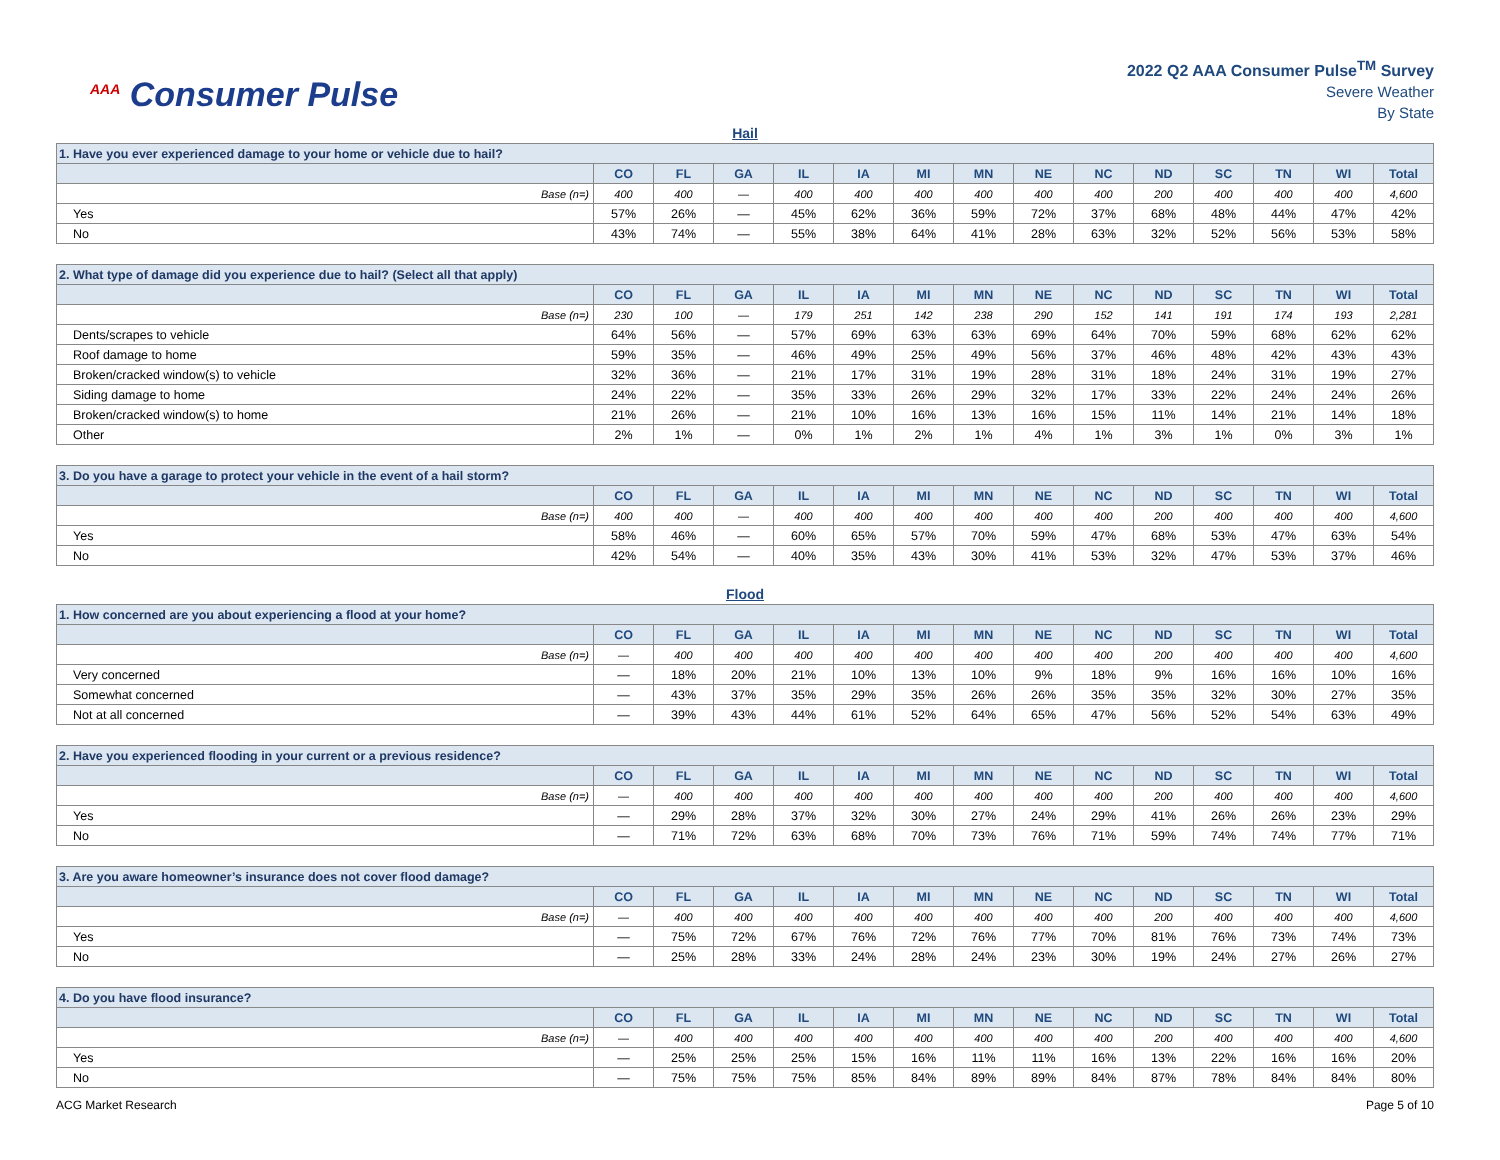<sup>AAA</sup> Consumer Pulse
2022 Q2 AAA Consumer Pulse<sup>TM</sup> Survey
Severe Weather
By State
Hail
| 1. Have you ever experienced damage to your home or vehicle due to hail? | | | | | | | | | | | | | | |
| | CO | FL | GA | IL | IA | MI | MN | NE | NC | ND | SC | TN | WI | Total |
| Base (n=) | 400 | 400 | — | 400 | 400 | 400 | 400 | 400 | 400 | 200 | 400 | 400 | 400 | 4,600 |
| Yes | 57% | 26% | — | 45% | 62% | 36% | 59% | 72% | 37% | 68% | 48% | 44% | 47% | 42% |
| No | 43% | 74% | — | 55% | 38% | 64% | 41% | 28% | 63% | 32% | 52% | 56% | 53% | 58% |
| 2. What type of damage did you experience due to hail? (Select all that apply) | | | | | | | | | | | | | | |
| | CO | FL | GA | IL | IA | MI | MN | NE | NC | ND | SC | TN | WI | Total |
| Base (n=) | 230 | 100 | — | 179 | 251 | 142 | 238 | 290 | 152 | 141 | 191 | 174 | 193 | 2,281 |
| Dents/scrapes to vehicle | 64% | 56% | — | 57% | 69% | 63% | 63% | 69% | 64% | 70% | 59% | 68% | 62% | 62% |
| Roof damage to home | 59% | 35% | — | 46% | 49% | 25% | 49% | 56% | 37% | 46% | 48% | 42% | 43% | 43% |
| Broken/cracked window(s) to vehicle | 32% | 36% | — | 21% | 17% | 31% | 19% | 28% | 31% | 18% | 24% | 31% | 19% | 27% |
| Siding damage to home | 24% | 22% | — | 35% | 33% | 26% | 29% | 32% | 17% | 33% | 22% | 24% | 24% | 26% |
| Broken/cracked window(s) to home | 21% | 26% | — | 21% | 10% | 16% | 13% | 16% | 15% | 11% | 14% | 21% | 14% | 18% |
| Other | 2% | 1% | — | 0% | 1% | 2% | 1% | 4% | 1% | 3% | 1% | 0% | 3% | 1% |
| 3. Do you have a garage to protect your vehicle in the event of a hail storm? | | | | | | | | | | | | | | |
| | CO | FL | GA | IL | IA | MI | MN | NE | NC | ND | SC | TN | WI | Total |
| Base (n=) | 400 | 400 | — | 400 | 400 | 400 | 400 | 400 | 400 | 200 | 400 | 400 | 400 | 4,600 |
| Yes | 58% | 46% | — | 60% | 65% | 57% | 70% | 59% | 47% | 68% | 53% | 47% | 63% | 54% |
| No | 42% | 54% | — | 40% | 35% | 43% | 30% | 41% | 53% | 32% | 47% | 53% | 37% | 46% |
Flood
| 1. How concerned are you about experiencing a flood at your home? | | | | | | | | | | | | | | |
| | CO | FL | GA | IL | IA | MI | MN | NE | NC | ND | SC | TN | WI | Total |
| Base (n=) | — | 400 | 400 | 400 | 400 | 400 | 400 | 400 | 400 | 200 | 400 | 400 | 400 | 4,600 |
| Very concerned | — | 18% | 20% | 21% | 10% | 13% | 10% | 9% | 18% | 9% | 16% | 16% | 10% | 16% |
| Somewhat concerned | — | 43% | 37% | 35% | 29% | 35% | 26% | 26% | 35% | 35% | 32% | 30% | 27% | 35% |
| Not at all concerned | — | 39% | 43% | 44% | 61% | 52% | 64% | 65% | 47% | 56% | 52% | 54% | 63% | 49% |
| 2. Have you experienced flooding in your current or a previous residence? | | | | | | | | | | | | | | |
| | CO | FL | GA | IL | IA | MI | MN | NE | NC | ND | SC | TN | WI | Total |
| Base (n=) | — | 400 | 400 | 400 | 400 | 400 | 400 | 400 | 400 | 200 | 400 | 400 | 400 | 4,600 |
| Yes | — | 29% | 28% | 37% | 32% | 30% | 27% | 24% | 29% | 41% | 26% | 26% | 23% | 29% |
| No | — | 71% | 72% | 63% | 68% | 70% | 73% | 76% | 71% | 59% | 74% | 74% | 77% | 71% |
| 3. Are you aware homeowner’s insurance does not cover flood damage? | | | | | | | | | | | | | | |
| | CO | FL | GA | IL | IA | MI | MN | NE | NC | ND | SC | TN | WI | Total |
| Base (n=) | — | 400 | 400 | 400 | 400 | 400 | 400 | 400 | 400 | 200 | 400 | 400 | 400 | 4,600 |
| Yes | — | 75% | 72% | 67% | 76% | 72% | 76% | 77% | 70% | 81% | 76% | 73% | 74% | 73% |
| No | — | 25% | 28% | 33% | 24% | 28% | 24% | 23% | 30% | 19% | 24% | 27% | 26% | 27% |
| 4. Do you have flood insurance? | | | | | | | | | | | | | | |
| | CO | FL | GA | IL | IA | MI | MN | NE | NC | ND | SC | TN | WI | Total |
| Base (n=) | — | 400 | 400 | 400 | 400 | 400 | 400 | 400 | 400 | 200 | 400 | 400 | 400 | 4,600 |
| Yes | — | 25% | 25% | 25% | 15% | 16% | 11% | 11% | 16% | 13% | 22% | 16% | 16% | 20% |
| No | — | 75% | 75% | 75% | 85% | 84% | 89% | 89% | 84% | 87% | 78% | 84% | 84% | 80% |
ACG Market Research Page 5 of 10